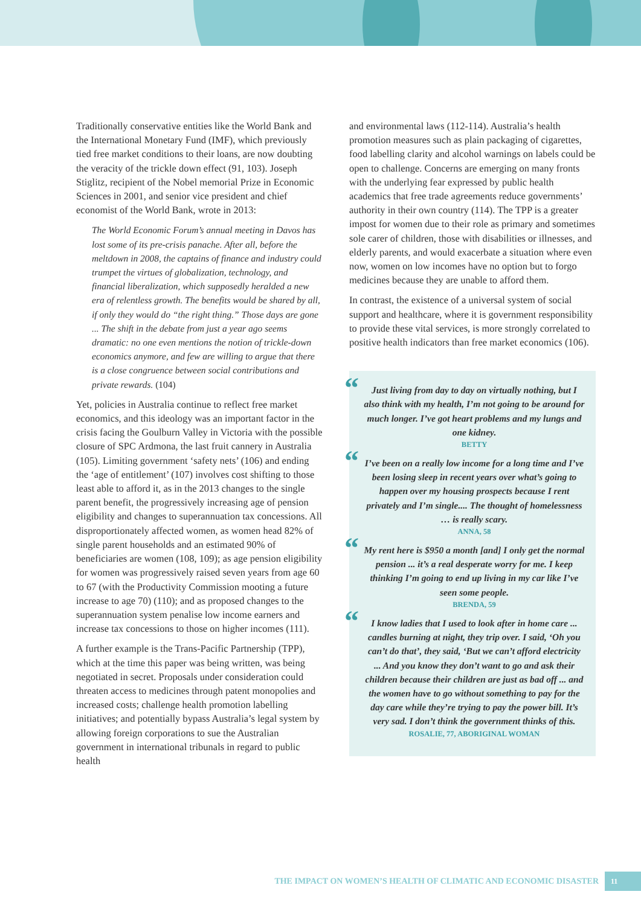Traditionally conservative entities like the World Bank and the International Monetary Fund (IMF), which previously tied free market conditions to their loans, are now doubting the veracity of the trickle down effect (91, 103). Joseph Stiglitz, recipient of the Nobel memorial Prize in Economic Sciences in 2001, and senior vice president and chief economist of the World Bank, wrote in 2013:
The World Economic Forum’s annual meeting in Davos has lost some of its pre-crisis panache. After all, before the meltdown in 2008, the captains of finance and industry could trumpet the virtues of globalization, technology, and financial liberalization, which supposedly heralded a new era of relentless growth. The benefits would be shared by all, if only they would do “the right thing.” Those days are gone ... The shift in the debate from just a year ago seems dramatic: no one even mentions the notion of trickle-down economics anymore, and few are willing to argue that there is a close congruence between social contributions and private rewards. (104)
Yet, policies in Australia continue to reflect free market economics, and this ideology was an important factor in the crisis facing the Goulburn Valley in Victoria with the possible closure of SPC Ardmona, the last fruit cannery in Australia (105). Limiting government ‘safety nets’ (106) and ending the ‘age of entitlement’ (107) involves cost shifting to those least able to afford it, as in the 2013 changes to the single parent benefit, the progressively increasing age of pension eligibility and changes to superannuation tax concessions. All disproportionately affected women, as women head 82% of single parent households and an estimated 90% of beneficiaries are women (108, 109); as age pension eligibility for women was progressively raised seven years from age 60 to 67 (with the Productivity Commission mooting a future increase to age 70) (110); and as proposed changes to the superannuation system penalise low income earners and increase tax concessions to those on higher incomes (111).
A further example is the Trans-Pacific Partnership (TPP), which at the time this paper was being written, was being negotiated in secret. Proposals under consideration could threaten access to medicines through patent monopolies and increased costs; challenge health promotion labelling initiatives; and potentially bypass Australia’s legal system by allowing foreign corporations to sue the Australian government in international tribunals in regard to public health
and environmental laws (112-114). Australia’s health promotion measures such as plain packaging of cigarettes, food labelling clarity and alcohol warnings on labels could be open to challenge. Concerns are emerging on many fronts with the underlying fear expressed by public health academics that free trade agreements reduce governments’ authority in their own country (114). The TPP is a greater impost for women due to their role as primary and sometimes sole carer of children, those with disabilities or illnesses, and elderly parents, and would exacerbate a situation where even now, women on low incomes have no option but to forgo medicines because they are unable to afford them.
In contrast, the existence of a universal system of social support and healthcare, where it is government responsibility to provide these vital services, is more strongly correlated to positive health indicators than free market economics (106).
“Just living from day to day on virtually nothing, but I also think with my health, I’m not going to be around for much longer. I’ve got heart problems and my lungs and one kidney.
BETTY
“I’ve been on a really low income for a long time and I’ve been losing sleep in recent years over what’s going to happen over my housing prospects because I rent privately and I’m single.... The thought of homelessness … is really scary.
ANNA, 58
“My rent here is $950 a month [and] I only get the normal pension ... it’s a real desperate worry for me. I keep thinking I’m going to end up living in my car like I’ve seen some people.
BRENDA, 59
“I know ladies that I used to look after in home care ... candles burning at night, they trip over. I said, ‘Oh you can’t do that’, they said, ‘But we can’t afford electricity ... And you know they don’t want to go and ask their children because their children are just as bad off ... and the women have to go without something to pay for the day care while they’re trying to pay the power bill. It’s very sad. I don’t think the government thinks of this.
ROSALIE, 77, ABORIGINAL WOMAN
THE IMPACT ON WOMEN’S HEALTH OF CLIMATIC AND ECONOMIC DISASTER 11